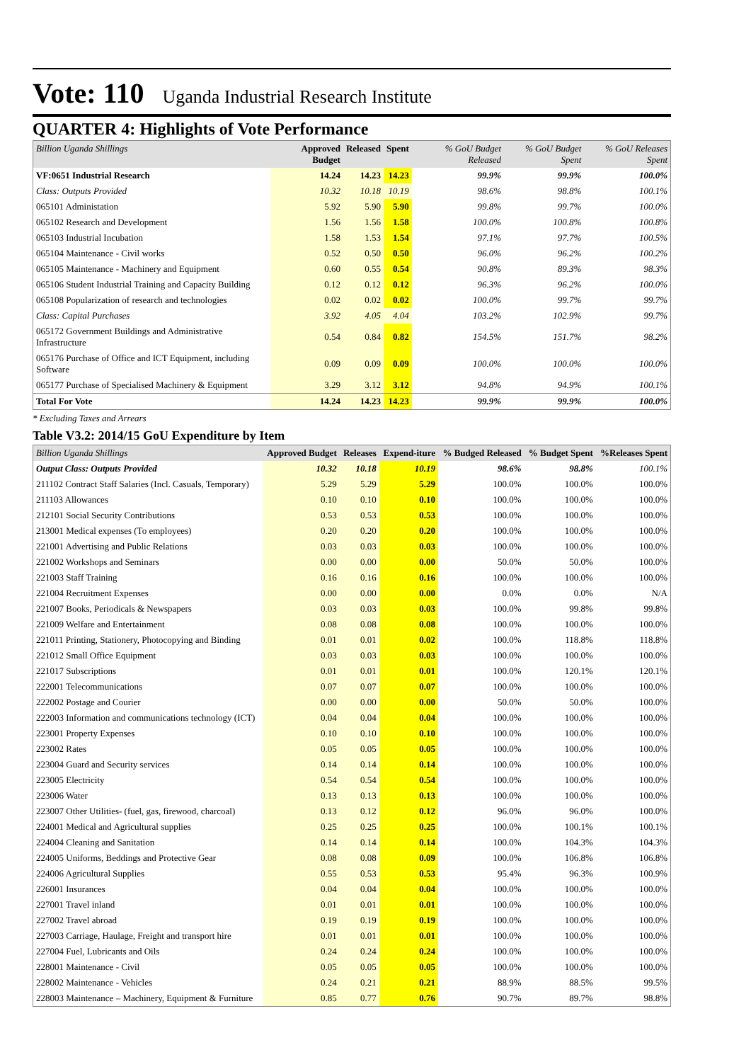Vote: 110 Uganda Industrial Research Institute
QUARTER 4: Highlights of Vote Performance
| Billion Uganda Shillings | Approved Budget | Released | Spent | % GoU Budget Released | % GoU Budget Spent | % GoU Releases Spent |
| --- | --- | --- | --- | --- | --- | --- |
| VF:0651 Industrial Research | 14.24 | 14.23 | 14.23 | 99.9% | 99.9% | 100.0% |
| Class: Outputs Provided | 10.32 | 10.18 | 10.19 | 98.6% | 98.8% | 100.1% |
| 065101 Administation | 5.92 | 5.90 | 5.90 | 99.8% | 99.7% | 100.0% |
| 065102 Research and Development | 1.56 | 1.56 | 1.58 | 100.0% | 100.8% | 100.8% |
| 065103 Industrial Incubation | 1.58 | 1.53 | 1.54 | 97.1% | 97.7% | 100.5% |
| 065104 Maintenance - Civil works | 0.52 | 0.50 | 0.50 | 96.0% | 96.2% | 100.2% |
| 065105 Maintenance - Machinery and Equipment | 0.60 | 0.55 | 0.54 | 90.8% | 89.3% | 98.3% |
| 065106 Student Industrial Training and Capacity Building | 0.12 | 0.12 | 0.12 | 96.3% | 96.2% | 100.0% |
| 065108 Popularization of research and technologies | 0.02 | 0.02 | 0.02 | 100.0% | 99.7% | 99.7% |
| Class: Capital Purchases | 3.92 | 4.05 | 4.04 | 103.2% | 102.9% | 99.7% |
| 065172 Government Buildings and Administrative Infrastructure | 0.54 | 0.84 | 0.82 | 154.5% | 151.7% | 98.2% |
| 065176 Purchase of Office and ICT Equipment, including Software | 0.09 | 0.09 | 0.09 | 100.0% | 100.0% | 100.0% |
| 065177 Purchase of Specialised Machinery & Equipment | 3.29 | 3.12 | 3.12 | 94.8% | 94.9% | 100.1% |
| Total For Vote | 14.24 | 14.23 | 14.23 | 99.9% | 99.9% | 100.0% |
* Excluding Taxes and Arrears
Table V3.2: 2014/15 GoU Expenditure by Item
| Billion Uganda Shillings | Approved Budget | Releases | Expend-iture | % Budged Released | % Budget Spent | %Releases Spent |
| --- | --- | --- | --- | --- | --- | --- |
| Output Class: Outputs Provided | 10.32 | 10.18 | 10.19 | 98.6% | 98.8% | 100.1% |
| 211102 Contract Staff Salaries (Incl. Casuals, Temporary) | 5.29 | 5.29 | 5.29 | 100.0% | 100.0% | 100.0% |
| 211103 Allowances | 0.10 | 0.10 | 0.10 | 100.0% | 100.0% | 100.0% |
| 212101 Social Security Contributions | 0.53 | 0.53 | 0.53 | 100.0% | 100.0% | 100.0% |
| 213001 Medical expenses (To employees) | 0.20 | 0.20 | 0.20 | 100.0% | 100.0% | 100.0% |
| 221001 Advertising and Public Relations | 0.03 | 0.03 | 0.03 | 100.0% | 100.0% | 100.0% |
| 221002 Workshops and Seminars | 0.00 | 0.00 | 0.00 | 50.0% | 50.0% | 100.0% |
| 221003 Staff Training | 0.16 | 0.16 | 0.16 | 100.0% | 100.0% | 100.0% |
| 221004 Recruitment Expenses | 0.00 | 0.00 | 0.00 | 0.0% | 0.0% | N/A |
| 221007 Books, Periodicals & Newspapers | 0.03 | 0.03 | 0.03 | 100.0% | 99.8% | 99.8% |
| 221009 Welfare and Entertainment | 0.08 | 0.08 | 0.08 | 100.0% | 100.0% | 100.0% |
| 221011 Printing, Stationery, Photocopying and Binding | 0.01 | 0.01 | 0.02 | 100.0% | 118.8% | 118.8% |
| 221012 Small Office Equipment | 0.03 | 0.03 | 0.03 | 100.0% | 100.0% | 100.0% |
| 221017 Subscriptions | 0.01 | 0.01 | 0.01 | 100.0% | 120.1% | 120.1% |
| 222001 Telecommunications | 0.07 | 0.07 | 0.07 | 100.0% | 100.0% | 100.0% |
| 222002 Postage and Courier | 0.00 | 0.00 | 0.00 | 50.0% | 50.0% | 100.0% |
| 222003 Information and communications technology (ICT) | 0.04 | 0.04 | 0.04 | 100.0% | 100.0% | 100.0% |
| 223001 Property Expenses | 0.10 | 0.10 | 0.10 | 100.0% | 100.0% | 100.0% |
| 223002 Rates | 0.05 | 0.05 | 0.05 | 100.0% | 100.0% | 100.0% |
| 223004 Guard and Security services | 0.14 | 0.14 | 0.14 | 100.0% | 100.0% | 100.0% |
| 223005 Electricity | 0.54 | 0.54 | 0.54 | 100.0% | 100.0% | 100.0% |
| 223006 Water | 0.13 | 0.13 | 0.13 | 100.0% | 100.0% | 100.0% |
| 223007 Other Utilities- (fuel, gas, firewood, charcoal) | 0.13 | 0.12 | 0.12 | 96.0% | 96.0% | 100.0% |
| 224001 Medical and Agricultural supplies | 0.25 | 0.25 | 0.25 | 100.0% | 100.1% | 100.1% |
| 224004 Cleaning and Sanitation | 0.14 | 0.14 | 0.14 | 100.0% | 104.3% | 104.3% |
| 224005 Uniforms, Beddings and Protective Gear | 0.08 | 0.08 | 0.09 | 100.0% | 106.8% | 106.8% |
| 224006 Agricultural Supplies | 0.55 | 0.53 | 0.53 | 95.4% | 96.3% | 100.9% |
| 226001 Insurances | 0.04 | 0.04 | 0.04 | 100.0% | 100.0% | 100.0% |
| 227001 Travel inland | 0.01 | 0.01 | 0.01 | 100.0% | 100.0% | 100.0% |
| 227002 Travel abroad | 0.19 | 0.19 | 0.19 | 100.0% | 100.0% | 100.0% |
| 227003 Carriage, Haulage, Freight and transport hire | 0.01 | 0.01 | 0.01 | 100.0% | 100.0% | 100.0% |
| 227004 Fuel, Lubricants and Oils | 0.24 | 0.24 | 0.24 | 100.0% | 100.0% | 100.0% |
| 228001 Maintenance - Civil | 0.05 | 0.05 | 0.05 | 100.0% | 100.0% | 100.0% |
| 228002 Maintenance - Vehicles | 0.24 | 0.21 | 0.21 | 88.9% | 88.5% | 99.5% |
| 228003 Maintenance – Machinery, Equipment & Furniture | 0.85 | 0.77 | 0.76 | 90.7% | 89.7% | 98.8% |